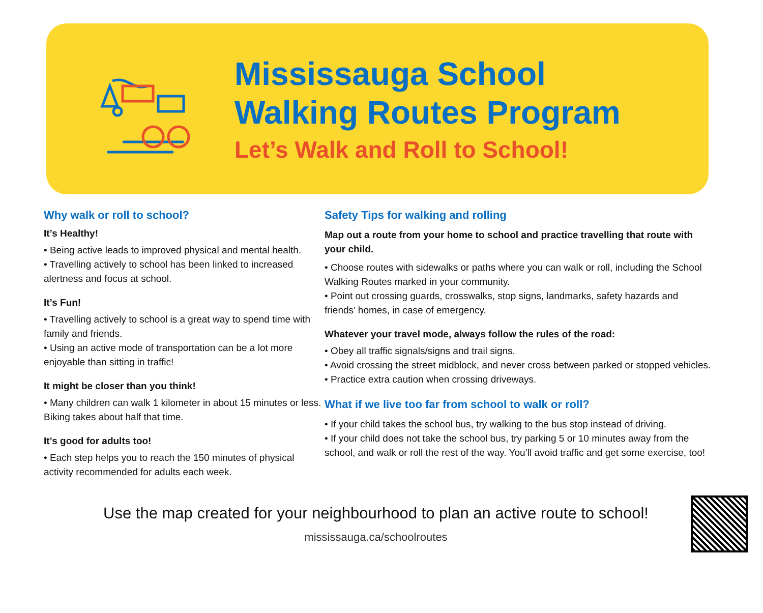Mississauga School
Walking Routes Program
Let’s Walk and Roll to School!
Why walk or roll to school?
It’s Healthy!
• Being active leads to improved physical and mental health.
• Travelling actively to school has been linked to increased alertness and focus at school.
It’s Fun!
• Travelling actively to school is a great way to spend time with family and friends.
• Using an active mode of transportation can be a lot more enjoyable than sitting in traffic!
It might be closer than you think!
• Many children can walk 1 kilometer in about 15 minutes or less. Biking takes about half that time.
It’s good for adults too!
• Each step helps you to reach the 150 minutes of physical activity recommended for adults each week.
Safety Tips for walking and rolling
Map out a route from your home to school and practice travelling that route with your child.
• Choose routes with sidewalks or paths where you can walk or roll, including the School Walking Routes marked in your community.
• Point out crossing guards, crosswalks, stop signs, landmarks, safety hazards and friends’ homes, in case of emergency.
Whatever your travel mode, always follow the rules of the road:
• Obey all traffic signals/signs and trail signs.
• Avoid crossing the street midblock, and never cross between parked or stopped vehicles.
• Practice extra caution when crossing driveways.
What if we live too far from school to walk or roll?
• If your child takes the school bus, try walking to the bus stop instead of driving.
• If your child does not take the school bus, try parking 5 or 10 minutes away from the school, and walk or roll the rest of the way. You’ll avoid traffic and get some exercise, too!
Use the map created for your neighbourhood to plan an active route to school!
mississauga.ca/schoolroutes